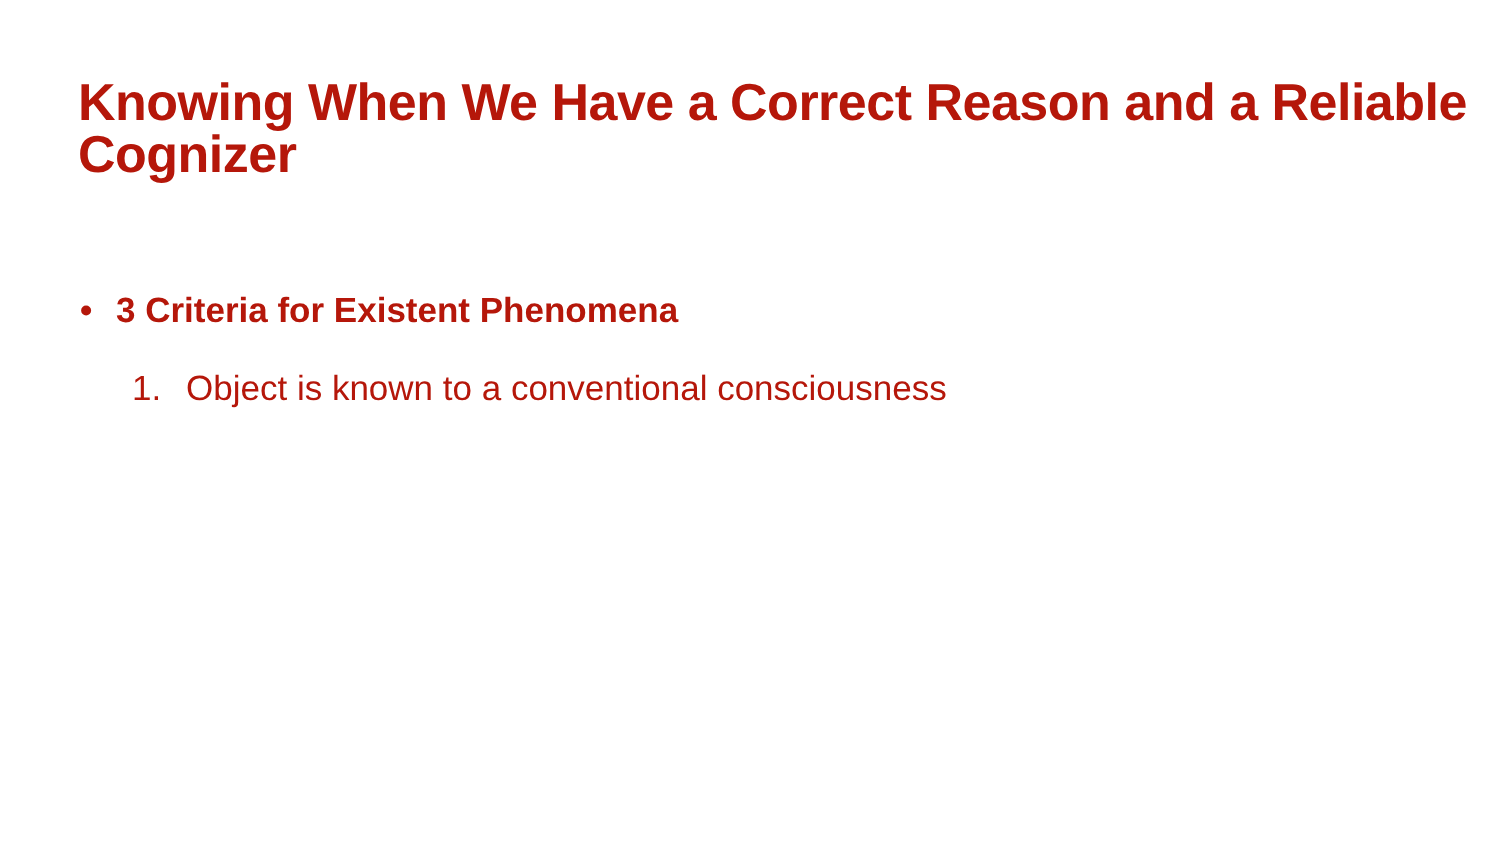Knowing When We Have a Correct Reason and a Reliable Cognizer
• 3 Criteria for Existent Phenomena
1. Object is known to a conventional consciousness